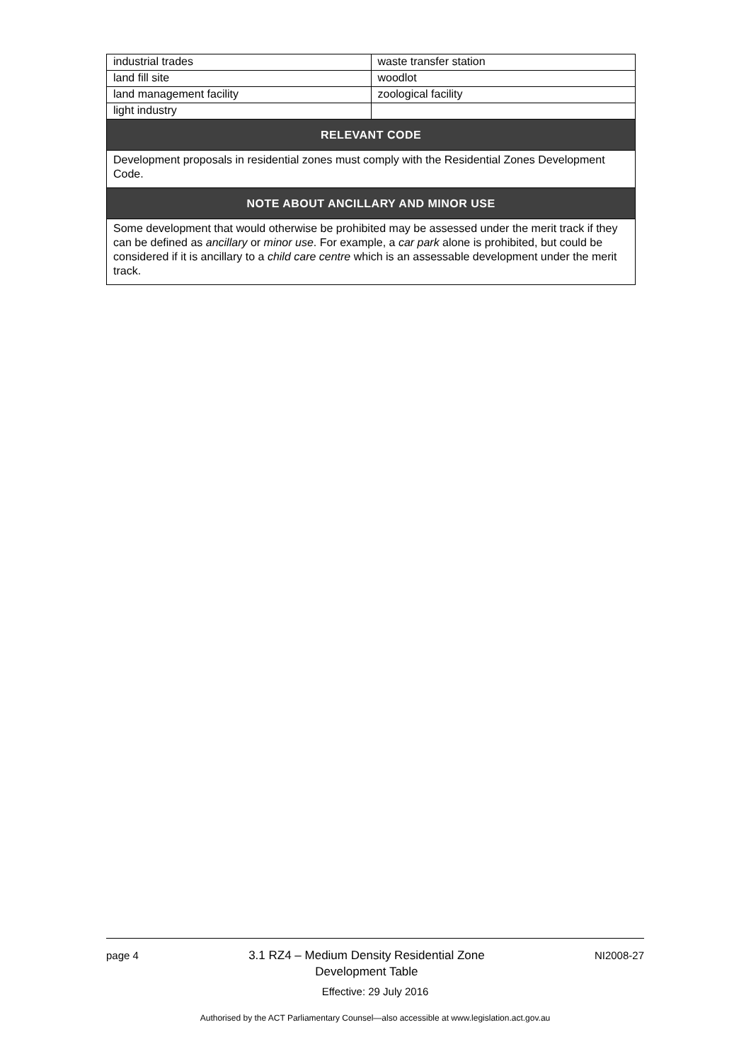| industrial trades | waste transfer station |
| land fill site | woodlot |
| land management facility | zoological facility |
| light industry | |
| RELEVANT CODE | |
| Development proposals in residential zones must comply with the Residential Zones Development Code. | |
| NOTE ABOUT ANCILLARY AND MINOR USE | |
| Some development that would otherwise be prohibited may be assessed under the merit track if they can be defined as ancillary or minor use . For example, a car park alone is prohibited, but could be considered if it is ancillary to a child care centre which is an assessable development under the merit track. | |
page 4
3.1 RZ4 – Medium Density Residential Zone
Development Table
NI2008-27
Effective: 29 July 2016
Authorised by the ACT Parliamentary Counsel—also accessible at www.legislation.act.gov.au